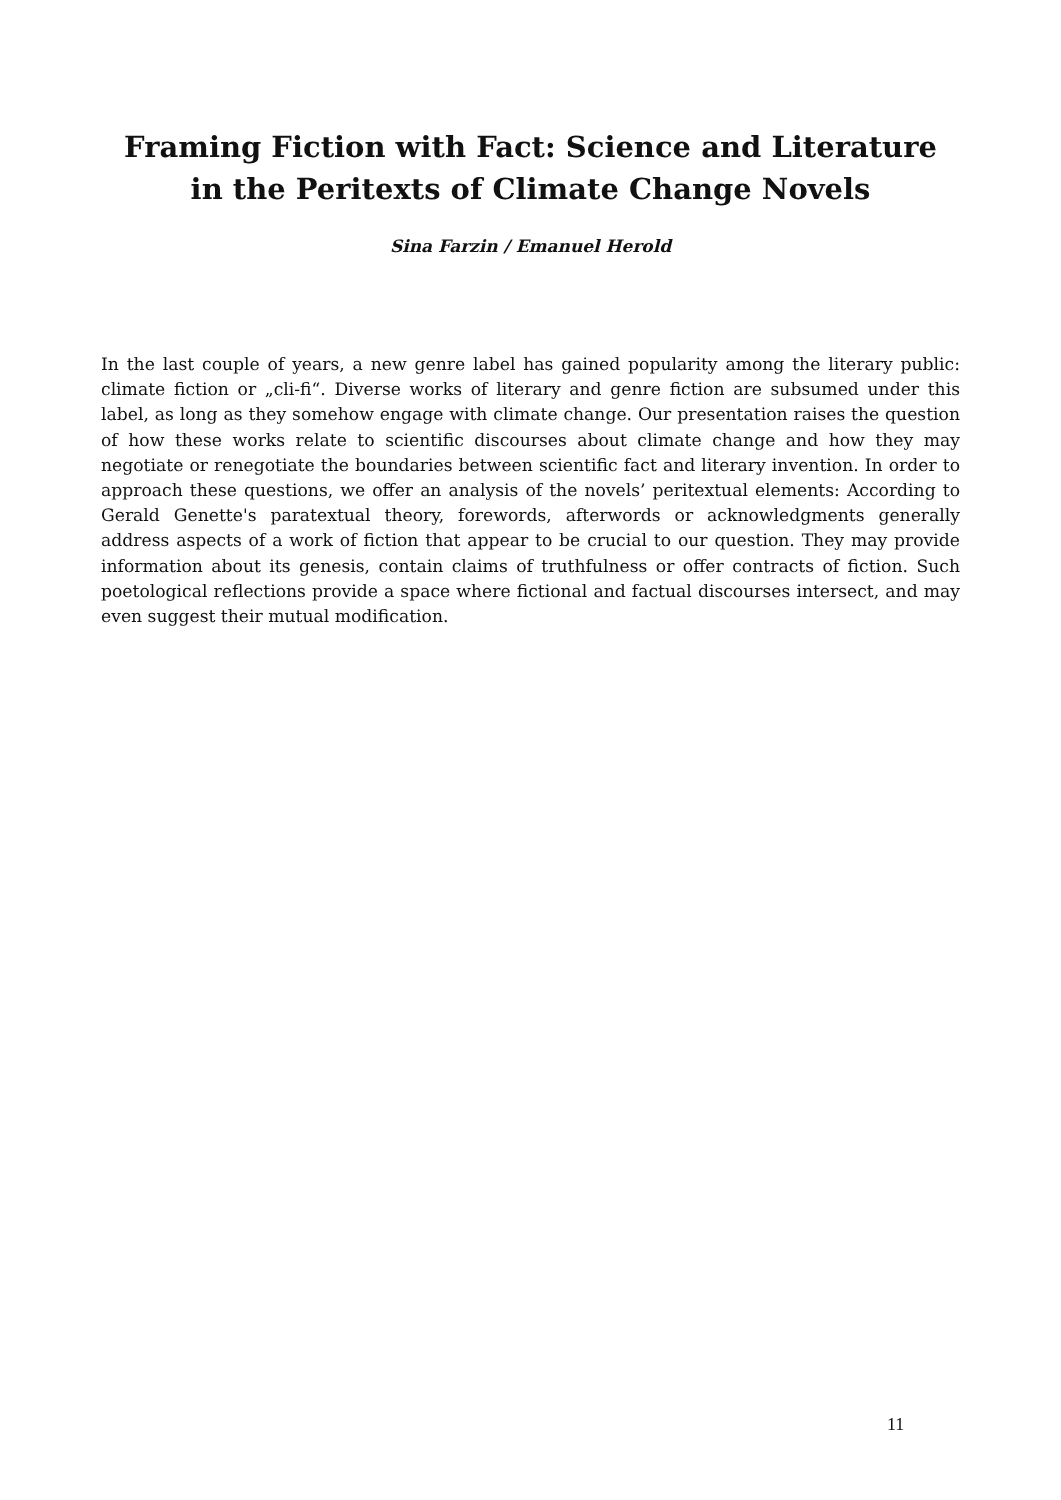Framing Fiction with Fact: Science and Literature
in the Peritexts of Climate Change Novels
Sina Farzin / Emanuel Herold
In the last couple of years, a new genre label has gained popularity among the literary public: climate fiction or „cli-fi“. Diverse works of literary and genre fiction are subsumed under this label, as long as they somehow engage with climate change. Our presentation raises the question of how these works relate to scientific discourses about climate change and how they may negotiate or renegotiate the boundaries between scientific fact and literary invention. In order to approach these questions, we offer an analysis of the novels’ peritextual elements: According to Gerald Genette's paratextual theory, forewords, afterwords or acknowledgments generally address aspects of a work of fiction that appear to be crucial to our question. They may provide information about its genesis, contain claims of truthfulness or offer contracts of fiction. Such poetological reflections provide a space where fictional and factual discourses intersect, and may even suggest their mutual modification.
11